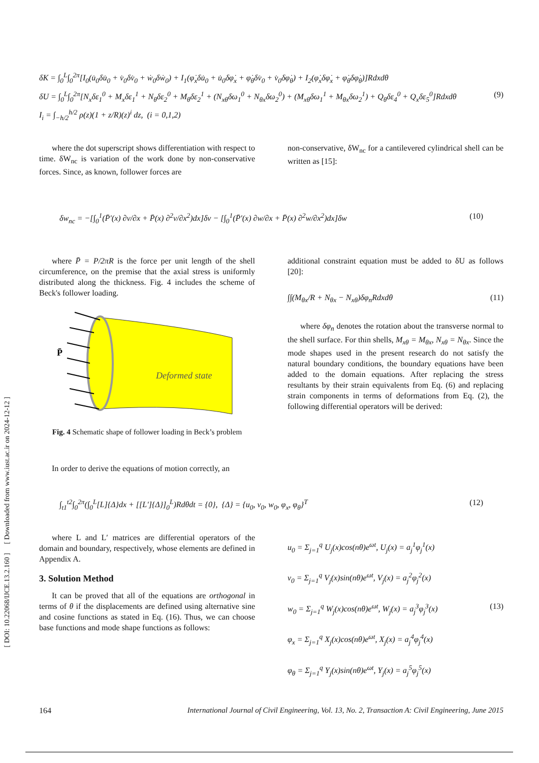[ DOI: 10.22068/IJCE.13.2.160 ] [ Downloaded from www.iust.ac.ir on 2024-12-12 ]
δK = ∫<sub>0</sub><sup>L</sup>∫<sub>0</sub><sup>2π</sup>[I<sub>0</sub>(u̇<sub>0</sub>δu̇<sub>0</sub> + v̇<sub>0</sub>δv̇<sub>0</sub> + ẇ<sub>0</sub>δẇ<sub>0</sub>) + I<sub>1</sub>(φ̇<sub>x</sub>δu̇<sub>0</sub> + u̇<sub>0</sub>δφ̇<sub>x</sub> + φ̇<sub>θ</sub>δv̇<sub>0</sub> + v̇<sub>0</sub>δφ̇<sub>θ</sub>) + I<sub>2</sub>(φ̇<sub>x</sub>δφ̇<sub>x</sub> + φ̇<sub>θ</sub>δφ̇<sub>θ</sub>)]Rdxdθ
δU = ∫<sub>0</sub><sup>L</sup>∫<sub>0</sub><sup>2π</sup>[N<sub>x</sub>δε<sub>1</sub><sup>0</sup> + M<sub>x</sub>δε<sub>1</sub><sup>1</sup> + N<sub>θ</sub>δε<sub>2</sub><sup>0</sup> + M<sub>θ</sub>δε<sub>2</sub><sup>1</sup> + (N<sub>xθ</sub>δω<sub>1</sub><sup>0</sup> + N<sub>θx</sub>δω<sub>2</sub><sup>0</sup>) + (M<sub>xθ</sub>δω<sub>1</sub><sup>1</sup> + M<sub>θx</sub>δω<sub>2</sub><sup>1</sup>) + Q<sub>θ</sub>δε<sub>4</sub><sup>0</sup> + Q<sub>x</sub>δε<sub>5</sub><sup>0</sup>]Rdxdθ (9)
I<sub>i</sub> = ∫<sub>−h/2</sub><sup>h/2</sup> ρ(z)(1 + z/R)(z)<sup>i</sup> dz, (i = 0,1,2)
where the dot superscript shows differentiation with respect to time. δW<sub>nc</sub> is variation of the work done by non-conservative forces. Since, as known, follower forces are
non-conservative, δW<sub>nc</sub> for a cantilevered cylindrical shell can be written as [15]:
δw<sub>nc</sub> = −[∫<sub>0</sub><sup>1</sup>(P̄′(x) ∂v/∂x + P̄(x) ∂<sup>2</sup>v/∂x<sup>2</sup>)dx]δv − [∫<sub>0</sub><sup>1</sup>(P̄′(x) ∂w/∂x + P̄(x) ∂<sup>2</sup>w/∂x<sup>2</sup>)dx]δw (10)
where P̄ = P/2πR is the force per unit length of the shell circumference, on the premise that the axial stress is uniformly distributed along the thickness. Fig. 4 includes the scheme of Beck's follower loading.
P̄
Deformed state
Fig. 4 Schematic shape of follower loading in Beck’s problem
In order to derive the equations of motion correctly, an
additional constraint equation must be added to δU as follows [20]:
∫∫(M<sub>θx</sub>/R + N<sub>θx</sub> − N<sub>xθ</sub>)δφ<sub>n</sub>Rdxdθ (11)
where δφ<sub>n</sub> denotes the rotation about the transverse normal to the shell surface. For thin shells, M<sub>xθ</sub> = M<sub>θx</sub>, N<sub>xθ</sub> = N<sub>θx</sub>. Since the mode shapes used in the present research do not satisfy the natural boundary conditions, the boundary equations have been added to the domain equations. After replacing the stress resultants by their strain equivalents from Eq. (6) and replacing strain components in terms of deformations from Eq. (2), the following differential operators will be derived:
∫<sub>t1</sub><sup>t2</sup>∫<sub>0</sub><sup>2π</sup>(∫<sub>0</sub><sup>L</sup>[L]{Δ}dx + [[L′]{Δ}]<sub>0</sub><sup>L</sup>)Rdθdt = {0}, {Δ} = {u<sub>0</sub>, v<sub>0</sub>, w<sub>0</sub>, φ<sub>x</sub>, φ<sub>θ</sub>}<sup>T</sup> (12)
where L and L′ matrices are differential operators of the domain and boundary, respectively, whose elements are defined in Appendix A.
3. Solution Method
It can be proved that all of the equations are orthogonal in terms of θ if the displacements are defined using alternative sine and cosine functions as stated in Eq. (16). Thus, we can choose base functions and mode shape functions as follows:
u<sub>0</sub> = Σ<sub>j=1</sub><sup>q</sup> U<sub>j</sub>(x)cos(nθ)e<sup>ωt</sup>, U<sub>j</sub>(x) = a<sub>j</sub><sup>1</sup>φ<sub>j</sub><sup>1</sup>(x)
v<sub>0</sub> = Σ<sub>j=1</sub><sup>q</sup> V<sub>j</sub>(x)sin(nθ)e<sup>ωt</sup>, V<sub>j</sub>(x) = a<sub>j</sub><sup>2</sup>φ<sub>j</sub><sup>2</sup>(x)
w<sub>0</sub> = Σ<sub>j=1</sub><sup>q</sup> W<sub>j</sub>(x)cos(nθ)e<sup>ωt</sup>, W<sub>j</sub>(x) = a<sub>j</sub><sup>3</sup>φ<sub>j</sub><sup>3</sup>(x) (13)
φ<sub>x</sub> = Σ<sub>j=1</sub><sup>q</sup> X<sub>j</sub>(x)cos(nθ)e<sup>ωt</sup>, X<sub>j</sub>(x) = a<sub>j</sub><sup>4</sup>φ<sub>j</sub><sup>4</sup>(x)
φ<sub>θ</sub> = Σ<sub>j=1</sub><sup>q</sup> Y<sub>j</sub>(x)sin(nθ)e<sup>ωt</sup>, Y<sub>j</sub>(x) = a<sub>j</sub><sup>5</sup>φ<sub>j</sub><sup>5</sup>(x)
164 International Journal of Civil Engineering, Vol. 13, No. 2, Transaction A: Civil Engineering, June 2015